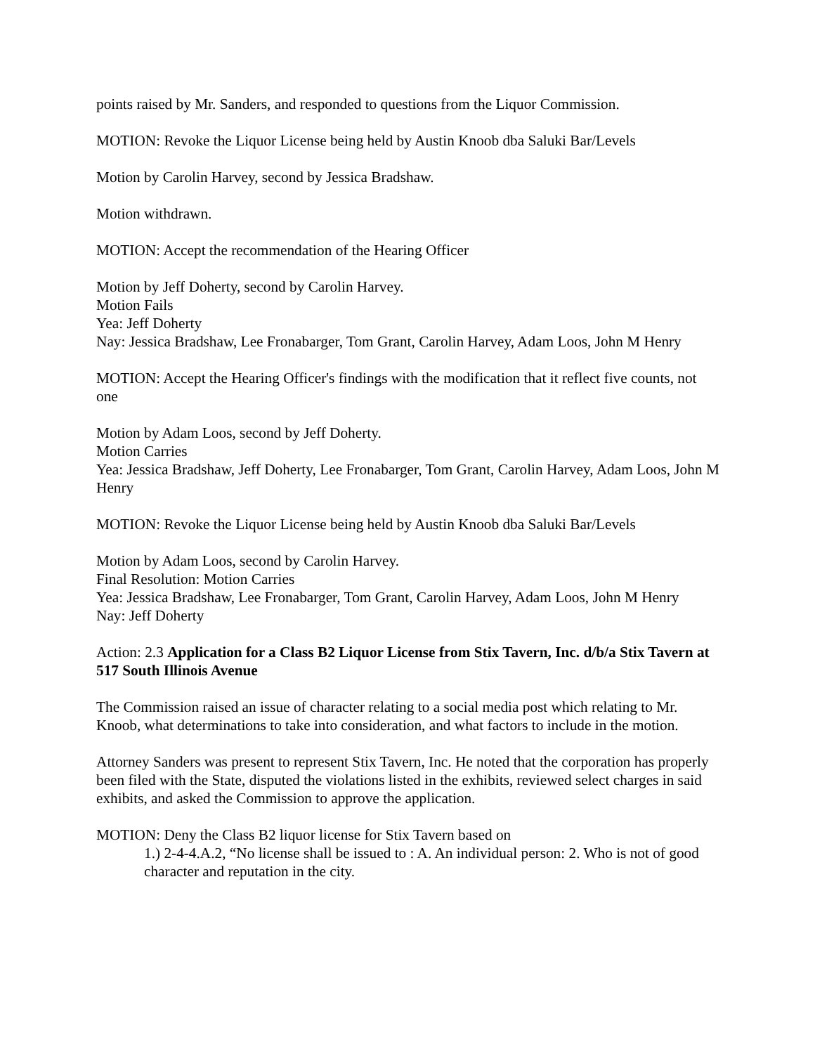points raised by Mr. Sanders, and responded to questions from the Liquor Commission.
MOTION: Revoke the Liquor License being held by Austin Knoob dba Saluki Bar/Levels
Motion by Carolin Harvey, second by Jessica Bradshaw.
Motion withdrawn.
MOTION: Accept the recommendation of the Hearing Officer
Motion by Jeff Doherty, second by Carolin Harvey.
Motion Fails
Yea: Jeff Doherty
Nay: Jessica Bradshaw, Lee Fronabarger, Tom Grant, Carolin Harvey, Adam Loos, John M Henry
MOTION: Accept the Hearing Officer's findings with the modification that it reflect five counts, not one
Motion by Adam Loos, second by Jeff Doherty.
Motion Carries
Yea: Jessica Bradshaw, Jeff Doherty, Lee Fronabarger, Tom Grant, Carolin Harvey, Adam Loos, John M Henry
MOTION: Revoke the Liquor License being held by Austin Knoob dba Saluki Bar/Levels
Motion by Adam Loos, second by Carolin Harvey.
Final Resolution: Motion Carries
Yea: Jessica Bradshaw, Lee Fronabarger, Tom Grant, Carolin Harvey, Adam Loos, John M Henry
Nay: Jeff Doherty
Action: 2.3 Application for a Class B2 Liquor License from Stix Tavern, Inc. d/b/a Stix Tavern at 517 South Illinois Avenue
The Commission raised an issue of character relating to a social media post which relating to Mr. Knoob, what determinations to take into consideration, and what factors to include in the motion.
Attorney Sanders was present to represent Stix Tavern, Inc. He noted that the corporation has properly been filed with the State, disputed the violations listed in the exhibits, reviewed select charges in said exhibits, and asked the Commission to approve the application.
MOTION: Deny the Class B2 liquor license for Stix Tavern based on
1.) 2-4-4.A.2, “No license shall be issued to : A. An individual person: 2. Who is not of good character and reputation in the city.